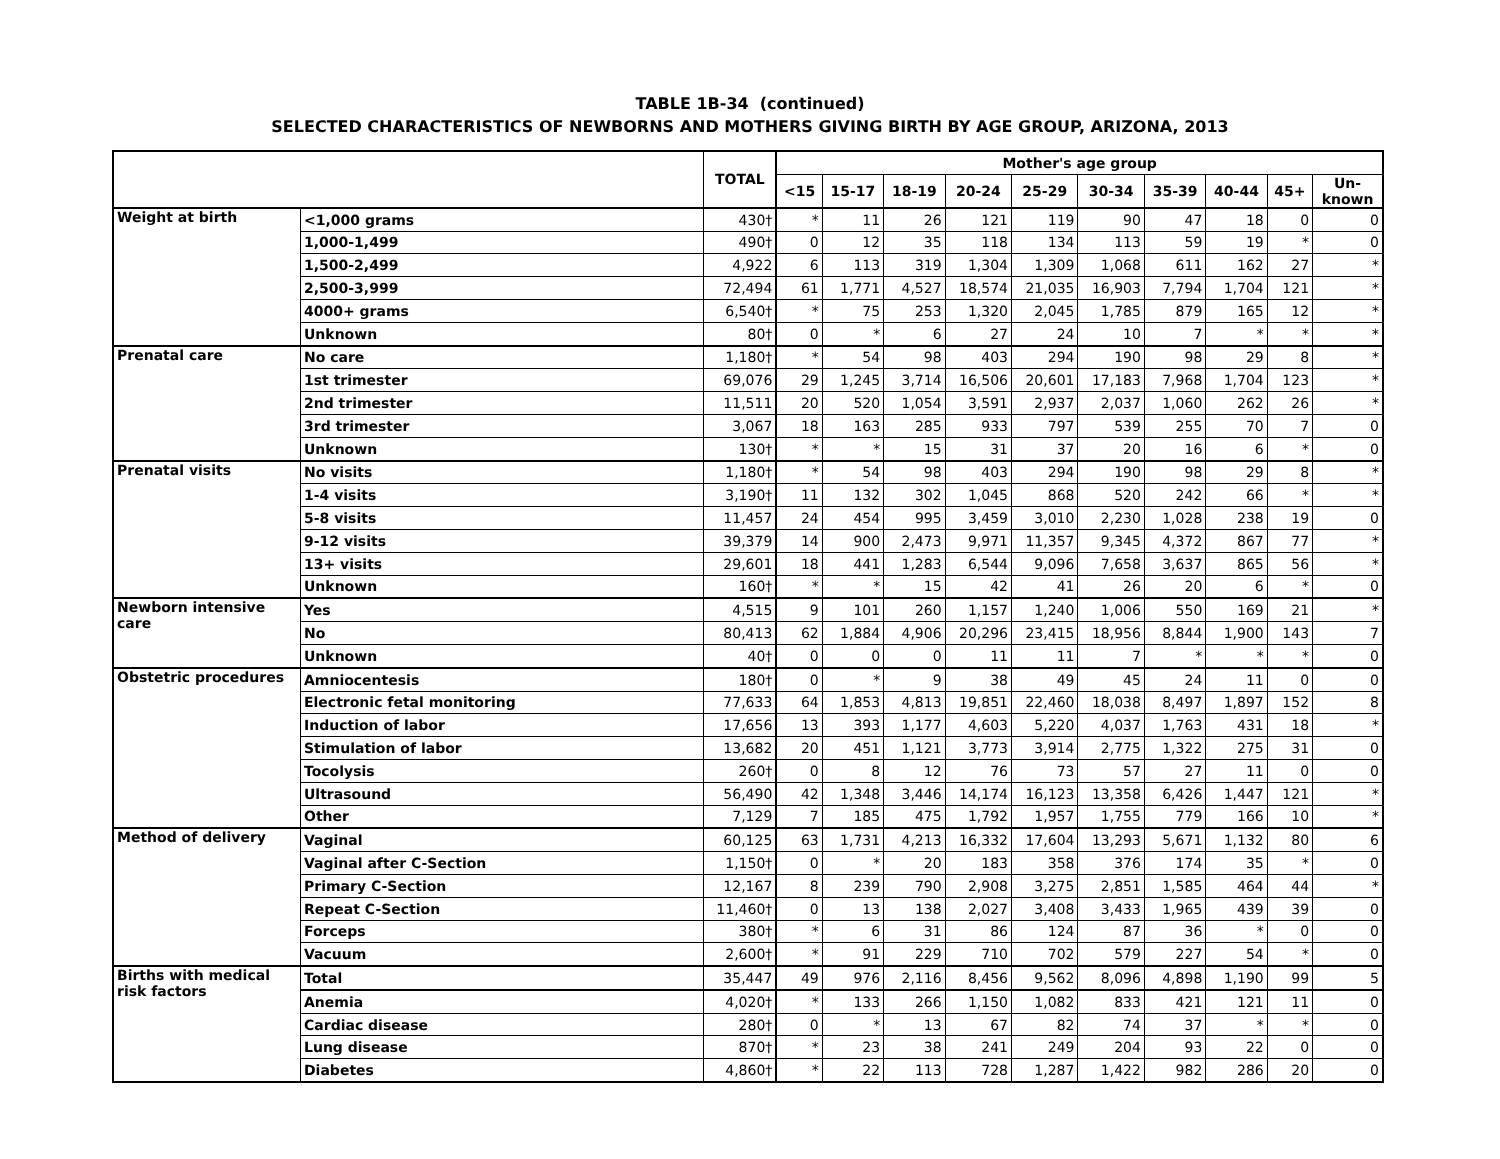TABLE 1B-34 (continued)
SELECTED CHARACTERISTICS OF NEWBORNS AND MOTHERS GIVING BIRTH BY AGE GROUP, ARIZONA, 2013
| | | TOTAL | Mother's age group | | | | | | | | | |
| --- | --- | --- | --- | --- | --- | --- | --- | --- | --- | --- | --- | --- |
| | | | <15 | 15-17 | 18-19 | 20-24 | 25-29 | 30-34 | 35-39 | 40-44 | 45+ | Un- known |
| Weight at birth | <1,000 grams | 430† | * | 11 | 26 | 121 | 119 | 90 | 47 | 18 | 0 | 0 |
| | 1,000-1,499 | 490† | 0 | 12 | 35 | 118 | 134 | 113 | 59 | 19 | * | 0 |
| | 1,500-2,499 | 4,922 | 6 | 113 | 319 | 1,304 | 1,309 | 1,068 | 611 | 162 | 27 | * |
| | 2,500-3,999 | 72,494 | 61 | 1,771 | 4,527 | 18,574 | 21,035 | 16,903 | 7,794 | 1,704 | 121 | * |
| | 4000+ grams | 6,540† | * | 75 | 253 | 1,320 | 2,045 | 1,785 | 879 | 165 | 12 | * |
| | Unknown | 80† | 0 | * | 6 | 27 | 24 | 10 | 7 | * | * | * |
| Prenatal care | No care | 1,180† | * | 54 | 98 | 403 | 294 | 190 | 98 | 29 | 8 | * |
| | 1st trimester | 69,076 | 29 | 1,245 | 3,714 | 16,506 | 20,601 | 17,183 | 7,968 | 1,704 | 123 | * |
| | 2nd trimester | 11,511 | 20 | 520 | 1,054 | 3,591 | 2,937 | 2,037 | 1,060 | 262 | 26 | * |
| | 3rd trimester | 3,067 | 18 | 163 | 285 | 933 | 797 | 539 | 255 | 70 | 7 | 0 |
| | Unknown | 130† | * | * | 15 | 31 | 37 | 20 | 16 | 6 | * | 0 |
| Prenatal visits | No visits | 1,180† | * | 54 | 98 | 403 | 294 | 190 | 98 | 29 | 8 | * |
| | 1-4 visits | 3,190† | 11 | 132 | 302 | 1,045 | 868 | 520 | 242 | 66 | * | * |
| | 5-8 visits | 11,457 | 24 | 454 | 995 | 3,459 | 3,010 | 2,230 | 1,028 | 238 | 19 | 0 |
| | 9-12 visits | 39,379 | 14 | 900 | 2,473 | 9,971 | 11,357 | 9,345 | 4,372 | 867 | 77 | * |
| | 13+ visits | 29,601 | 18 | 441 | 1,283 | 6,544 | 9,096 | 7,658 | 3,637 | 865 | 56 | * |
| | Unknown | 160† | * | * | 15 | 42 | 41 | 26 | 20 | 6 | * | 0 |
| Newborn intensive care | Yes | 4,515 | 9 | 101 | 260 | 1,157 | 1,240 | 1,006 | 550 | 169 | 21 | * |
| | No | 80,413 | 62 | 1,884 | 4,906 | 20,296 | 23,415 | 18,956 | 8,844 | 1,900 | 143 | 7 |
| | Unknown | 40† | 0 | 0 | 0 | 11 | 11 | 7 | * | * | * | 0 |
| Obstetric procedures | Amniocentesis | 180† | 0 | * | 9 | 38 | 49 | 45 | 24 | 11 | 0 | 0 |
| | Electronic fetal monitoring | 77,633 | 64 | 1,853 | 4,813 | 19,851 | 22,460 | 18,038 | 8,497 | 1,897 | 152 | 8 |
| | Induction of labor | 17,656 | 13 | 393 | 1,177 | 4,603 | 5,220 | 4,037 | 1,763 | 431 | 18 | * |
| | Stimulation of labor | 13,682 | 20 | 451 | 1,121 | 3,773 | 3,914 | 2,775 | 1,322 | 275 | 31 | 0 |
| | Tocolysis | 260† | 0 | 8 | 12 | 76 | 73 | 57 | 27 | 11 | 0 | 0 |
| | Ultrasound | 56,490 | 42 | 1,348 | 3,446 | 14,174 | 16,123 | 13,358 | 6,426 | 1,447 | 121 | * |
| | Other | 7,129 | 7 | 185 | 475 | 1,792 | 1,957 | 1,755 | 779 | 166 | 10 | * |
| Method of delivery | Vaginal | 60,125 | 63 | 1,731 | 4,213 | 16,332 | 17,604 | 13,293 | 5,671 | 1,132 | 80 | 6 |
| | Vaginal after C-Section | 1,150† | 0 | * | 20 | 183 | 358 | 376 | 174 | 35 | * | 0 |
| | Primary C-Section | 12,167 | 8 | 239 | 790 | 2,908 | 3,275 | 2,851 | 1,585 | 464 | 44 | * |
| | Repeat C-Section | 11,460† | 0 | 13 | 138 | 2,027 | 3,408 | 3,433 | 1,965 | 439 | 39 | 0 |
| | Forceps | 380† | * | 6 | 31 | 86 | 124 | 87 | 36 | * | 0 | 0 |
| | Vacuum | 2,600† | * | 91 | 229 | 710 | 702 | 579 | 227 | 54 | * | 0 |
| Births with medical risk factors | Total | 35,447 | 49 | 976 | 2,116 | 8,456 | 9,562 | 8,096 | 4,898 | 1,190 | 99 | 5 |
| | Anemia | 4,020† | * | 133 | 266 | 1,150 | 1,082 | 833 | 421 | 121 | 11 | 0 |
| | Cardiac disease | 280† | 0 | * | 13 | 67 | 82 | 74 | 37 | * | * | 0 |
| | Lung disease | 870† | * | 23 | 38 | 241 | 249 | 204 | 93 | 22 | 0 | 0 |
| | Diabetes | 4,860† | * | 22 | 113 | 728 | 1,287 | 1,422 | 982 | 286 | 20 | 0 |